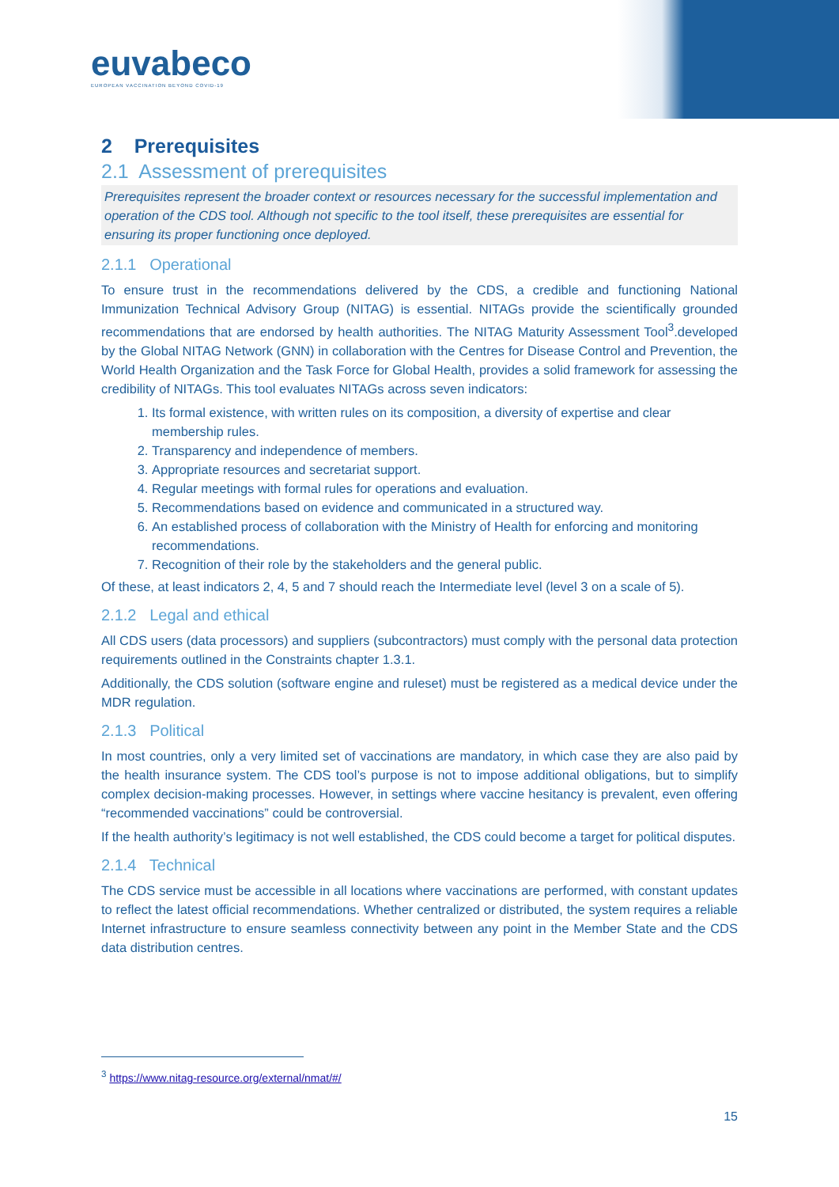euvabeco
EUROPEAN VACCINATION BEYOND COVID-19
2 Prerequisites
2.1 Assessment of prerequisites
Prerequisites represent the broader context or resources necessary for the successful implementation and operation of the CDS tool. Although not specific to the tool itself, these prerequisites are essential for ensuring its proper functioning once deployed.
2.1.1 Operational
To ensure trust in the recommendations delivered by the CDS, a credible and functioning National Immunization Technical Advisory Group (NITAG) is essential. NITAGs provide the scientifically grounded recommendations that are endorsed by health authorities. The NITAG Maturity Assessment Tool<sup>3</sup>.developed by the Global NITAG Network (GNN) in collaboration with the Centres for Disease Control and Prevention, the World Health Organization and the Task Force for Global Health, provides a solid framework for assessing the credibility of NITAGs. This tool evaluates NITAGs across seven indicators:
1. Its formal existence, with written rules on its composition, a diversity of expertise and clear membership rules.
2. Transparency and independence of members.
3. Appropriate resources and secretariat support.
4. Regular meetings with formal rules for operations and evaluation.
5. Recommendations based on evidence and communicated in a structured way.
6. An established process of collaboration with the Ministry of Health for enforcing and monitoring recommendations.
7. Recognition of their role by the stakeholders and the general public.
Of these, at least indicators 2, 4, 5 and 7 should reach the Intermediate level (level 3 on a scale of 5).
2.1.2 Legal and ethical
All CDS users (data processors) and suppliers (subcontractors) must comply with the personal data protection requirements outlined in the Constraints chapter 1.3.1.
Additionally, the CDS solution (software engine and ruleset) must be registered as a medical device under the MDR regulation.
2.1.3 Political
In most countries, only a very limited set of vaccinations are mandatory, in which case they are also paid by the health insurance system. The CDS tool’s purpose is not to impose additional obligations, but to simplify complex decision-making processes. However, in settings where vaccine hesitancy is prevalent, even offering “recommended vaccinations” could be controversial.
If the health authority’s legitimacy is not well established, the CDS could become a target for political disputes.
2.1.4 Technical
The CDS service must be accessible in all locations where vaccinations are performed, with constant updates to reflect the latest official recommendations. Whether centralized or distributed, the system requires a reliable Internet infrastructure to ensure seamless connectivity between any point in the Member State and the CDS data distribution centres.
<sup>3</sup> https://www.nitag-resource.org/external/nmat/#/
15